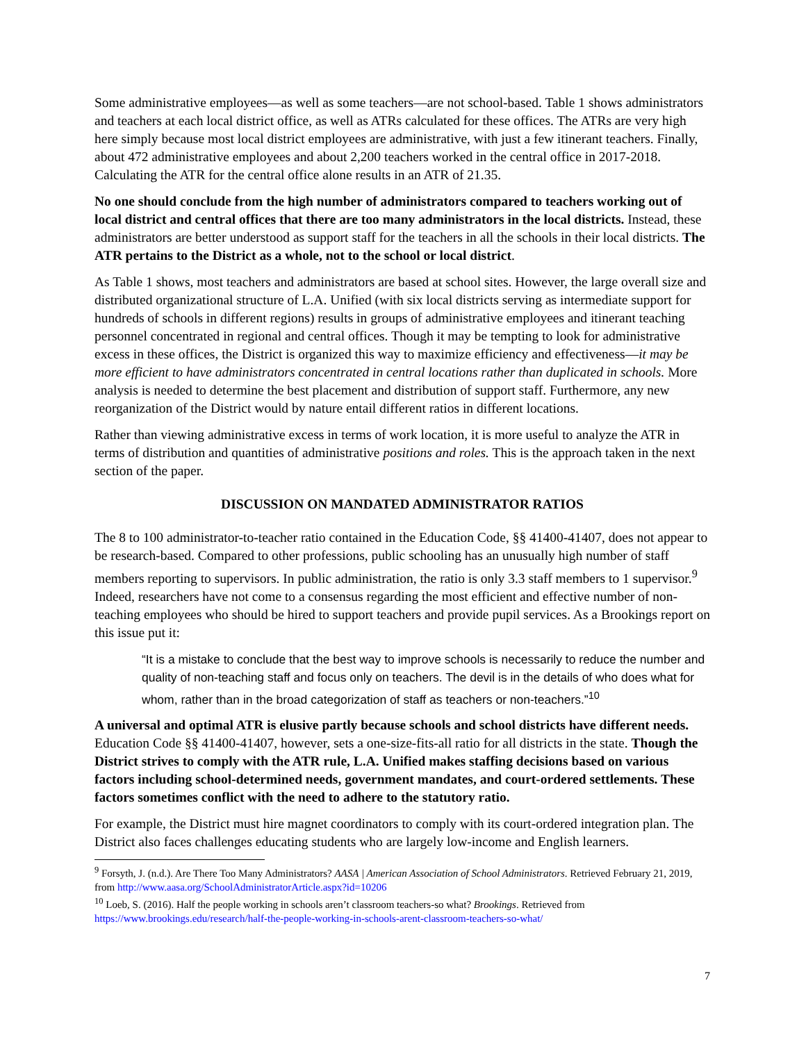Some administrative employees—as well as some teachers—are not school-based. Table 1 shows administrators and teachers at each local district office, as well as ATRs calculated for these offices. The ATRs are very high here simply because most local district employees are administrative, with just a few itinerant teachers. Finally, about 472 administrative employees and about 2,200 teachers worked in the central office in 2017-2018. Calculating the ATR for the central office alone results in an ATR of 21.35.
No one should conclude from the high number of administrators compared to teachers working out of local district and central offices that there are too many administrators in the local districts. Instead, these administrators are better understood as support staff for the teachers in all the schools in their local districts. The ATR pertains to the District as a whole, not to the school or local district.
As Table 1 shows, most teachers and administrators are based at school sites. However, the large overall size and distributed organizational structure of L.A. Unified (with six local districts serving as intermediate support for hundreds of schools in different regions) results in groups of administrative employees and itinerant teaching personnel concentrated in regional and central offices. Though it may be tempting to look for administrative excess in these offices, the District is organized this way to maximize efficiency and effectiveness—it may be more efficient to have administrators concentrated in central locations rather than duplicated in schools. More analysis is needed to determine the best placement and distribution of support staff. Furthermore, any new reorganization of the District would by nature entail different ratios in different locations.
Rather than viewing administrative excess in terms of work location, it is more useful to analyze the ATR in terms of distribution and quantities of administrative positions and roles. This is the approach taken in the next section of the paper.
DISCUSSION ON MANDATED ADMINISTRATOR RATIOS
The 8 to 100 administrator-to-teacher ratio contained in the Education Code, §§ 41400-41407, does not appear to be research-based. Compared to other professions, public schooling has an unusually high number of staff members reporting to supervisors. In public administration, the ratio is only 3.3 staff members to 1 supervisor.<sup>9</sup> Indeed, researchers have not come to a consensus regarding the most efficient and effective number of non-teaching employees who should be hired to support teachers and provide pupil services. As a Brookings report on this issue put it:
“It is a mistake to conclude that the best way to improve schools is necessarily to reduce the number and quality of non-teaching staff and focus only on teachers. The devil is in the details of who does what for whom, rather than in the broad categorization of staff as teachers or non-teachers.”<sup>10</sup>
A universal and optimal ATR is elusive partly because schools and school districts have different needs. Education Code §§ 41400-41407, however, sets a one-size-fits-all ratio for all districts in the state. Though the District strives to comply with the ATR rule, L.A. Unified makes staffing decisions based on various factors including school-determined needs, government mandates, and court-ordered settlements. These factors sometimes conflict with the need to adhere to the statutory ratio.
For example, the District must hire magnet coordinators to comply with its court-ordered integration plan. The District also faces challenges educating students who are largely low-income and English learners.
<sup>9</sup> Forsyth, J. (n.d.). Are There Too Many Administrators? AASA | American Association of School Administrators. Retrieved February 21, 2019, from http://www.aasa.org/SchoolAdministratorArticle.aspx?id=10206
<sup>10</sup> Loeb, S. (2016). Half the people working in schools aren’t classroom teachers-so what? Brookings. Retrieved from https://www.brookings.edu/research/half-the-people-working-in-schools-arent-classroom-teachers-so-what/
7